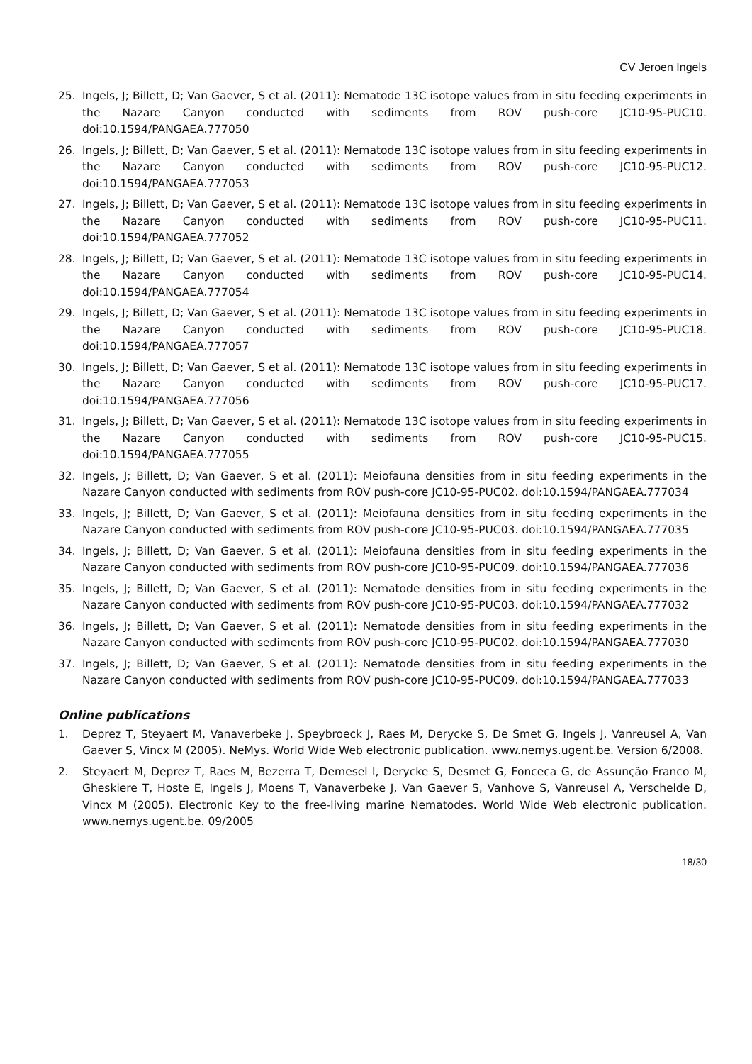CV Jeroen Ingels
25. Ingels, J; Billett, D; Van Gaever, S et al. (2011): Nematode 13C isotope values from in situ feeding experiments in the Nazare Canyon conducted with sediments from ROV push-core JC10-95-PUC10. doi:10.1594/PANGAEA.777050
26. Ingels, J; Billett, D; Van Gaever, S et al. (2011): Nematode 13C isotope values from in situ feeding experiments in the Nazare Canyon conducted with sediments from ROV push-core JC10-95-PUC12. doi:10.1594/PANGAEA.777053
27. Ingels, J; Billett, D; Van Gaever, S et al. (2011): Nematode 13C isotope values from in situ feeding experiments in the Nazare Canyon conducted with sediments from ROV push-core JC10-95-PUC11. doi:10.1594/PANGAEA.777052
28. Ingels, J; Billett, D; Van Gaever, S et al. (2011): Nematode 13C isotope values from in situ feeding experiments in the Nazare Canyon conducted with sediments from ROV push-core JC10-95-PUC14. doi:10.1594/PANGAEA.777054
29. Ingels, J; Billett, D; Van Gaever, S et al. (2011): Nematode 13C isotope values from in situ feeding experiments in the Nazare Canyon conducted with sediments from ROV push-core JC10-95-PUC18. doi:10.1594/PANGAEA.777057
30. Ingels, J; Billett, D; Van Gaever, S et al. (2011): Nematode 13C isotope values from in situ feeding experiments in the Nazare Canyon conducted with sediments from ROV push-core JC10-95-PUC17. doi:10.1594/PANGAEA.777056
31. Ingels, J; Billett, D; Van Gaever, S et al. (2011): Nematode 13C isotope values from in situ feeding experiments in the Nazare Canyon conducted with sediments from ROV push-core JC10-95-PUC15. doi:10.1594/PANGAEA.777055
32. Ingels, J; Billett, D; Van Gaever, S et al. (2011): Meiofauna densities from in situ feeding experiments in the Nazare Canyon conducted with sediments from ROV push-core JC10-95-PUC02. doi:10.1594/PANGAEA.777034
33. Ingels, J; Billett, D; Van Gaever, S et al. (2011): Meiofauna densities from in situ feeding experiments in the Nazare Canyon conducted with sediments from ROV push-core JC10-95-PUC03. doi:10.1594/PANGAEA.777035
34. Ingels, J; Billett, D; Van Gaever, S et al. (2011): Meiofauna densities from in situ feeding experiments in the Nazare Canyon conducted with sediments from ROV push-core JC10-95-PUC09. doi:10.1594/PANGAEA.777036
35. Ingels, J; Billett, D; Van Gaever, S et al. (2011): Nematode densities from in situ feeding experiments in the Nazare Canyon conducted with sediments from ROV push-core JC10-95-PUC03. doi:10.1594/PANGAEA.777032
36. Ingels, J; Billett, D; Van Gaever, S et al. (2011): Nematode densities from in situ feeding experiments in the Nazare Canyon conducted with sediments from ROV push-core JC10-95-PUC02. doi:10.1594/PANGAEA.777030
37. Ingels, J; Billett, D; Van Gaever, S et al. (2011): Nematode densities from in situ feeding experiments in the Nazare Canyon conducted with sediments from ROV push-core JC10-95-PUC09. doi:10.1594/PANGAEA.777033
Online publications
1. Deprez T, Steyaert M, Vanaverbeke J, Speybroeck J, Raes M, Derycke S, De Smet G, Ingels J, Vanreusel A, Van Gaever S, Vincx M (2005). NeMys. World Wide Web electronic publication. www.nemys.ugent.be. Version 6/2008.
2. Steyaert M, Deprez T, Raes M, Bezerra T, Demesel I, Derycke S, Desmet G, Fonceca G, de Assunção Franco M, Gheskiere T, Hoste E, Ingels J, Moens T, Vanaverbeke J, Van Gaever S, Vanhove S, Vanreusel A, Verschelde D, Vincx M (2005). Electronic Key to the free-living marine Nematodes. World Wide Web electronic publication. www.nemys.ugent.be. 09/2005
18/30